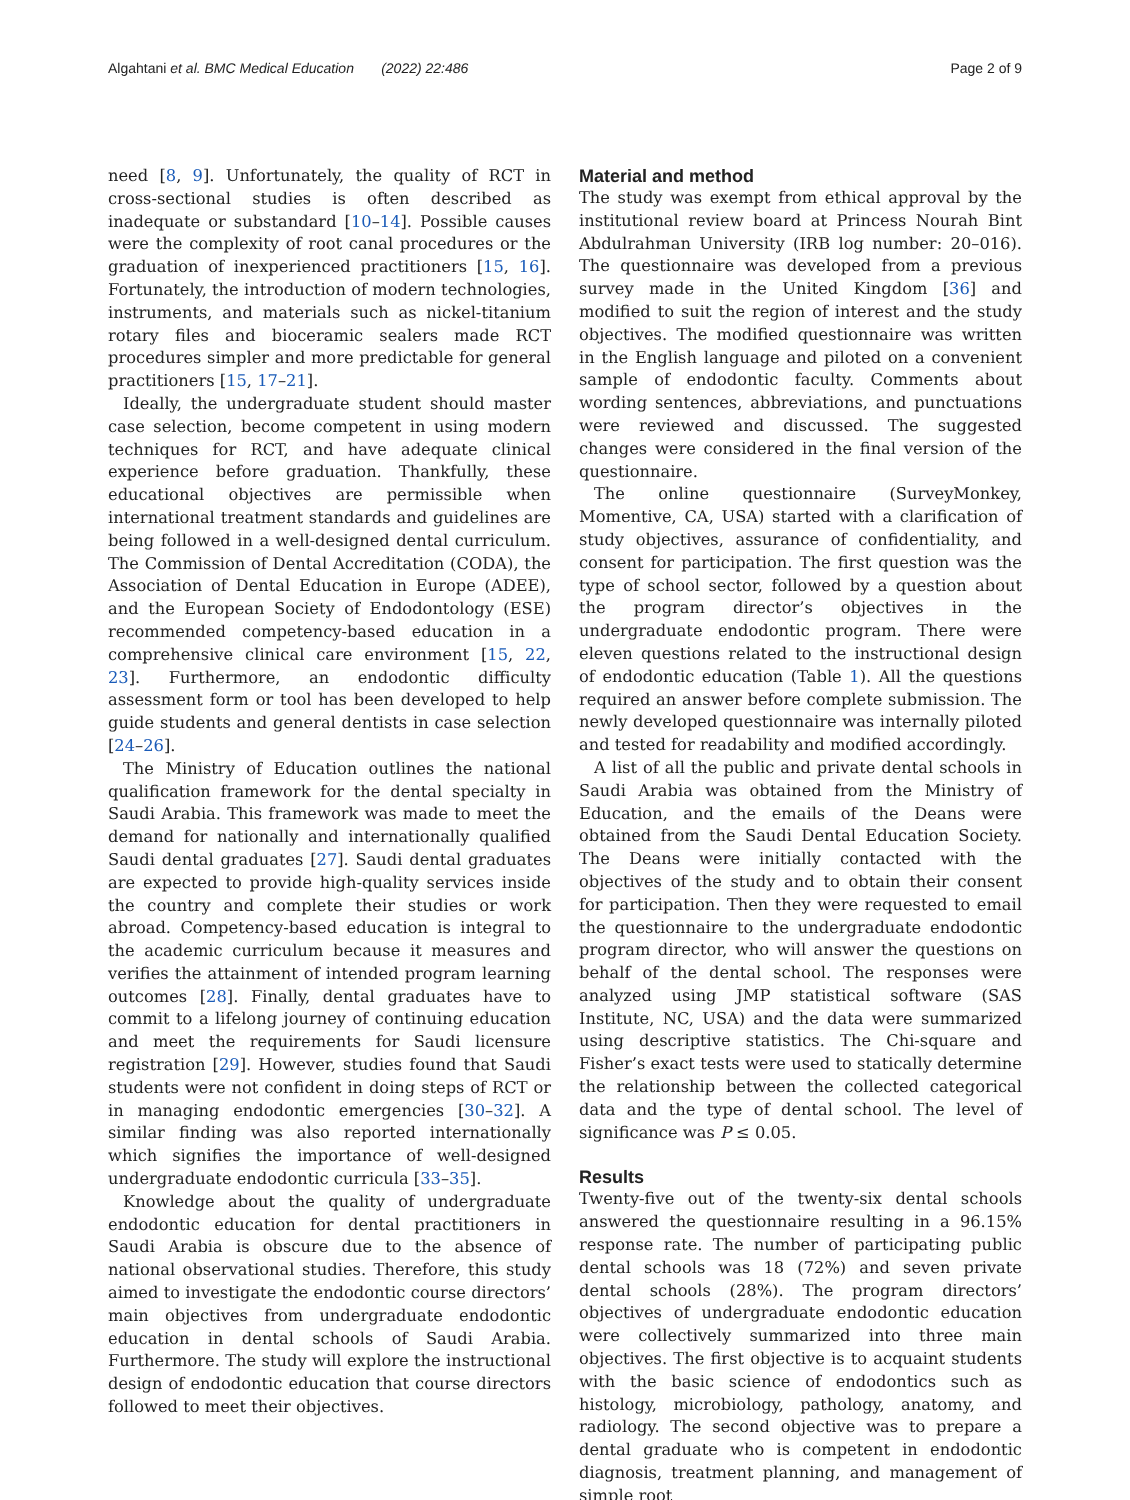Algahtani et al. BMC Medical Education (2022) 22:486 Page 2 of 9
need [8, 9]. Unfortunately, the quality of RCT in cross-sectional studies is often described as inadequate or substandard [10–14]. Possible causes were the complexity of root canal procedures or the graduation of inexperienced practitioners [15, 16]. Fortunately, the introduction of modern technologies, instruments, and materials such as nickel-titanium rotary files and bioceramic sealers made RCT procedures simpler and more predictable for general practitioners [15, 17–21].
Ideally, the undergraduate student should master case selection, become competent in using modern techniques for RCT, and have adequate clinical experience before graduation. Thankfully, these educational objectives are permissible when international treatment standards and guidelines are being followed in a well-designed dental curriculum. The Commission of Dental Accreditation (CODA), the Association of Dental Education in Europe (ADEE), and the European Society of Endodontology (ESE) recommended competency-based education in a comprehensive clinical care environment [15, 22, 23]. Furthermore, an endodontic difficulty assessment form or tool has been developed to help guide students and general dentists in case selection [24–26].
The Ministry of Education outlines the national qualification framework for the dental specialty in Saudi Arabia. This framework was made to meet the demand for nationally and internationally qualified Saudi dental graduates [27]. Saudi dental graduates are expected to provide high-quality services inside the country and complete their studies or work abroad. Competency-based education is integral to the academic curriculum because it measures and verifies the attainment of intended program learning outcomes [28]. Finally, dental graduates have to commit to a lifelong journey of continuing education and meet the requirements for Saudi licensure registration [29]. However, studies found that Saudi students were not confident in doing steps of RCT or in managing endodontic emergencies [30–32]. A similar finding was also reported internationally which signifies the importance of well-designed undergraduate endodontic curricula [33–35].
Knowledge about the quality of undergraduate endodontic education for dental practitioners in Saudi Arabia is obscure due to the absence of national observational studies. Therefore, this study aimed to investigate the endodontic course directors’ main objectives from undergraduate endodontic education in dental schools of Saudi Arabia. Furthermore. The study will explore the instructional design of endodontic education that course directors followed to meet their objectives.
Material and method
The study was exempt from ethical approval by the institutional review board at Princess Nourah Bint Abdulrahman University (IRB log number: 20–016). The questionnaire was developed from a previous survey made in the United Kingdom [36] and modified to suit the region of interest and the study objectives. The modified questionnaire was written in the English language and piloted on a convenient sample of endodontic faculty. Comments about wording sentences, abbreviations, and punctuations were reviewed and discussed. The suggested changes were considered in the final version of the questionnaire.
The online questionnaire (SurveyMonkey, Momentive, CA, USA) started with a clarification of study objectives, assurance of confidentiality, and consent for participation. The first question was the type of school sector, followed by a question about the program director’s objectives in the undergraduate endodontic program. There were eleven questions related to the instructional design of endodontic education (Table 1). All the questions required an answer before complete submission. The newly developed questionnaire was internally piloted and tested for readability and modified accordingly.
A list of all the public and private dental schools in Saudi Arabia was obtained from the Ministry of Education, and the emails of the Deans were obtained from the Saudi Dental Education Society. The Deans were initially contacted with the objectives of the study and to obtain their consent for participation. Then they were requested to email the questionnaire to the undergraduate endodontic program director, who will answer the questions on behalf of the dental school. The responses were analyzed using JMP statistical software (SAS Institute, NC, USA) and the data were summarized using descriptive statistics. The Chi-square and Fisher’s exact tests were used to statically determine the relationship between the collected categorical data and the type of dental school. The level of significance was P ≤ 0.05.
Results
Twenty-five out of the twenty-six dental schools answered the questionnaire resulting in a 96.15% response rate. The number of participating public dental schools was 18 (72%) and seven private dental schools (28%). The program directors’ objectives of undergraduate endodontic education were collectively summarized into three main objectives. The first objective is to acquaint students with the basic science of endodontics such as histology, microbiology, pathology, anatomy, and radiology. The second objective was to prepare a dental graduate who is competent in endodontic diagnosis, treatment planning, and management of simple root